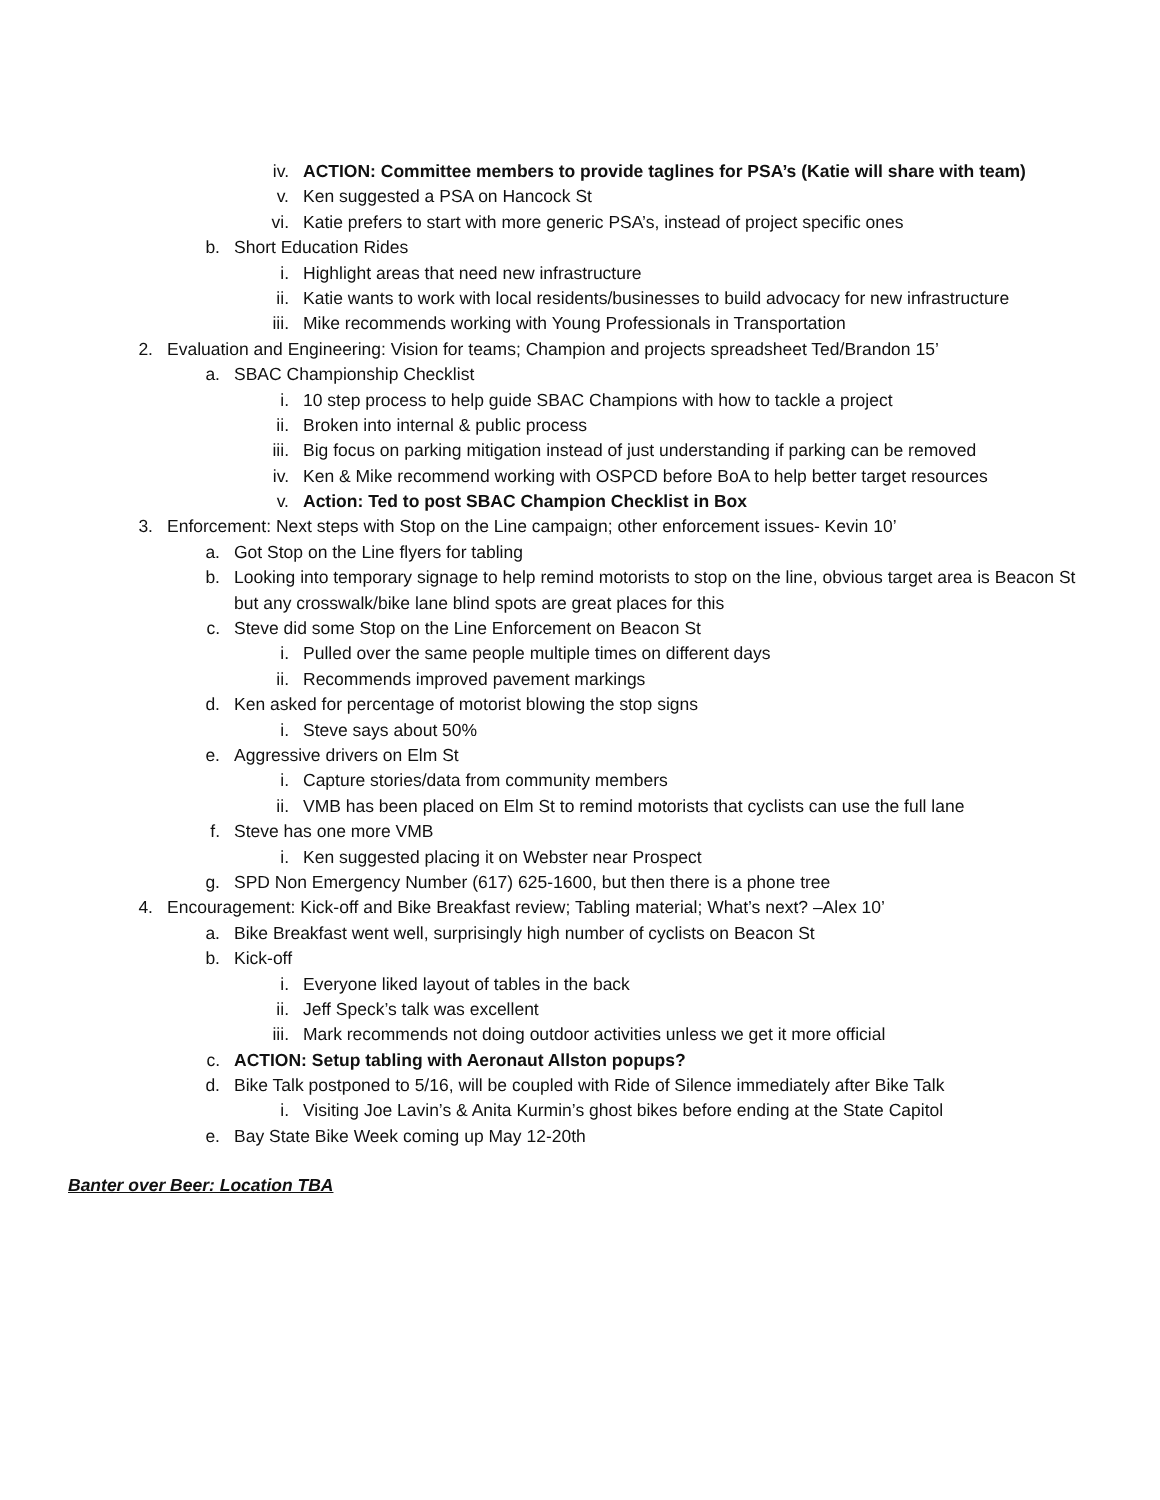iv. ACTION: Committee members to provide taglines for PSA’s (Katie will share with team)
v. Ken suggested a PSA on Hancock St
vi. Katie prefers to start with more generic PSA’s, instead of project specific ones
b. Short Education Rides
i. Highlight areas that need new infrastructure
ii. Katie wants to work with local residents/businesses to build advocacy for new infrastructure
iii. Mike recommends working with Young Professionals in Transportation
2. Evaluation and Engineering: Vision for teams; Champion and projects spreadsheet Ted/Brandon 15’
a. SBAC Championship Checklist
i. 10 step process to help guide SBAC Champions with how to tackle a project
ii. Broken into internal & public process
iii. Big focus on parking mitigation instead of just understanding if parking can be removed
iv. Ken & Mike recommend working with OSPCD before BoA to help better target resources
v. Action: Ted to post SBAC Champion Checklist in Box
3. Enforcement: Next steps with Stop on the Line campaign; other enforcement issues- Kevin 10’
a. Got Stop on the Line flyers for tabling
b. Looking into temporary signage to help remind motorists to stop on the line, obvious target area is Beacon St but any crosswalk/bike lane blind spots are great places for this
c. Steve did some Stop on the Line Enforcement on Beacon St
i. Pulled over the same people multiple times on different days
ii. Recommends improved pavement markings
d. Ken asked for percentage of motorist blowing the stop signs
i. Steve says about 50%
e. Aggressive drivers on Elm St
i. Capture stories/data from community members
ii. VMB has been placed on Elm St to remind motorists that cyclists can use the full lane
f. Steve has one more VMB
i. Ken suggested placing it on Webster near Prospect
g. SPD Non Emergency Number (617) 625-1600, but then there is a phone tree
4. Encouragement: Kick-off and Bike Breakfast review; Tabling material; What’s next? –Alex 10’
a. Bike Breakfast went well, surprisingly high number of cyclists on Beacon St
b. Kick-off
i. Everyone liked layout of tables in the back
ii. Jeff Speck’s talk was excellent
iii. Mark recommends not doing outdoor activities unless we get it more official
c. ACTION: Setup tabling with Aeronaut Allston popups?
d. Bike Talk postponed to 5/16, will be coupled with Ride of Silence immediately after Bike Talk
i. Visiting Joe Lavin’s & Anita Kurmin’s ghost bikes before ending at the State Capitol
e. Bay State Bike Week coming up May 12-20th
Banter over Beer: Location TBA